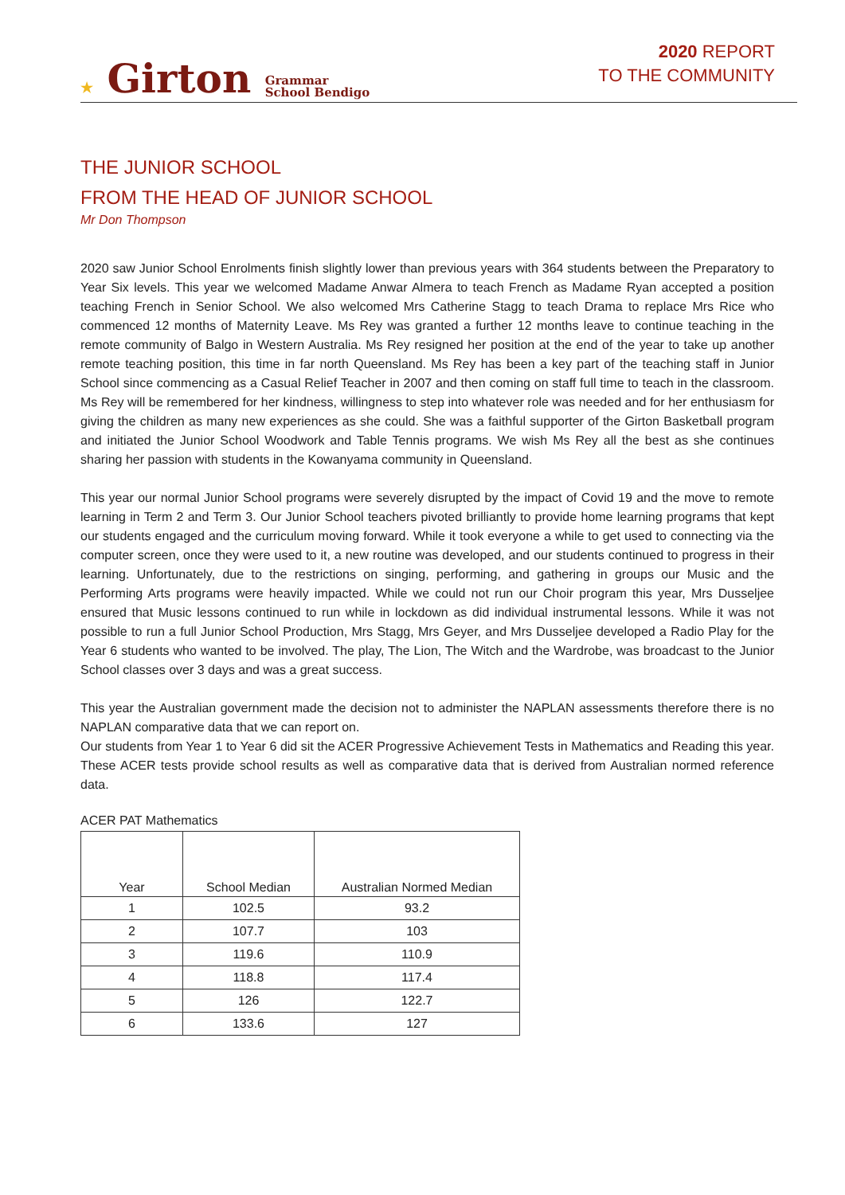★ Girton Grammar
School Bendigo
2020 REPORT
TO THE COMMUNITY
THE JUNIOR SCHOOL
FROM THE HEAD OF JUNIOR SCHOOL
Mr Don Thompson
2020 saw Junior School Enrolments finish slightly lower than previous years with 364 students between the Preparatory to Year Six levels. This year we welcomed Madame Anwar Almera to teach French as Madame Ryan accepted a position teaching French in Senior School. We also welcomed Mrs Catherine Stagg to teach Drama to replace Mrs Rice who commenced 12 months of Maternity Leave. Ms Rey was granted a further 12 months leave to continue teaching in the remote community of Balgo in Western Australia. Ms Rey resigned her position at the end of the year to take up another remote teaching position, this time in far north Queensland. Ms Rey has been a key part of the teaching staff in Junior School since commencing as a Casual Relief Teacher in 2007 and then coming on staff full time to teach in the classroom. Ms Rey will be remembered for her kindness, willingness to step into whatever role was needed and for her enthusiasm for giving the children as many new experiences as she could. She was a faithful supporter of the Girton Basketball program and initiated the Junior School Woodwork and Table Tennis programs. We wish Ms Rey all the best as she continues sharing her passion with students in the Kowanyama community in Queensland.
This year our normal Junior School programs were severely disrupted by the impact of Covid 19 and the move to remote learning in Term 2 and Term 3. Our Junior School teachers pivoted brilliantly to provide home learning programs that kept our students engaged and the curriculum moving forward. While it took everyone a while to get used to connecting via the computer screen, once they were used to it, a new routine was developed, and our students continued to progress in their learning. Unfortunately, due to the restrictions on singing, performing, and gathering in groups our Music and the Performing Arts programs were heavily impacted. While we could not run our Choir program this year, Mrs Dusseljee ensured that Music lessons continued to run while in lockdown as did individual instrumental lessons. While it was not possible to run a full Junior School Production, Mrs Stagg, Mrs Geyer, and Mrs Dusseljee developed a Radio Play for the Year 6 students who wanted to be involved. The play, The Lion, The Witch and the Wardrobe, was broadcast to the Junior School classes over 3 days and was a great success.
This year the Australian government made the decision not to administer the NAPLAN assessments therefore there is no NAPLAN comparative data that we can report on.
Our students from Year 1 to Year 6 did sit the ACER Progressive Achievement Tests in Mathematics and Reading this year. These ACER tests provide school results as well as comparative data that is derived from Australian normed reference data.
ACER PAT Mathematics
| Year | School Median | Australian Normed Median |
| --- | --- | --- |
| 1 | 102.5 | 93.2 |
| 2 | 107.7 | 103 |
| 3 | 119.6 | 110.9 |
| 4 | 118.8 | 117.4 |
| 5 | 126 | 122.7 |
| 6 | 133.6 | 127 |